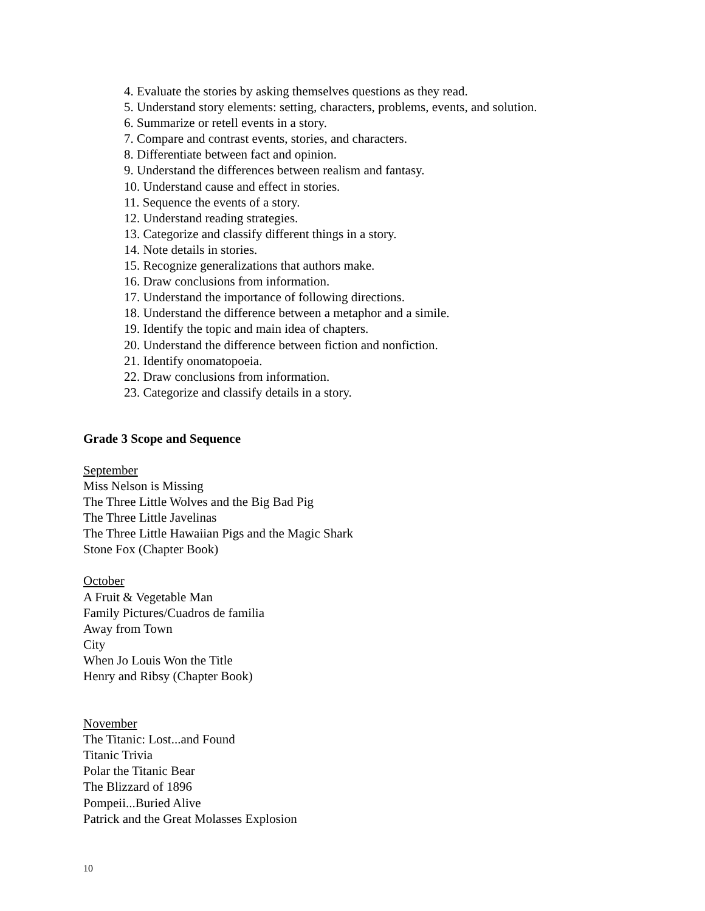4. Evaluate the stories by asking themselves questions as they read.
5. Understand story elements: setting, characters, problems, events, and solution.
6. Summarize or retell events in a story.
7. Compare and contrast events, stories, and characters.
8. Differentiate between fact and opinion.
9. Understand the differences between realism and fantasy.
10. Understand cause and effect in stories.
11. Sequence the events of a story.
12. Understand reading strategies.
13. Categorize and classify different things in a story.
14. Note details in stories.
15. Recognize generalizations that authors make.
16. Draw conclusions from information.
17. Understand the importance of following directions.
18. Understand the difference between a metaphor and a simile.
19. Identify the topic and main idea of chapters.
20. Understand the difference between fiction and nonfiction.
21. Identify onomatopoeia.
22. Draw conclusions from information.
23. Categorize and classify details in a story.
Grade 3 Scope and Sequence
September
Miss Nelson is Missing
The Three Little Wolves and the Big Bad Pig
The Three Little Javelinas
The Three Little Hawaiian Pigs and the Magic Shark
Stone Fox (Chapter Book)
October
A Fruit & Vegetable Man
Family Pictures/Cuadros de familia
Away from Town
City
When Jo Louis Won the Title
Henry and Ribsy (Chapter Book)
November
The Titanic: Lost...and Found
Titanic Trivia
Polar the Titanic Bear
The Blizzard of 1896
Pompeii...Buried Alive
Patrick and the Great Molasses Explosion
10